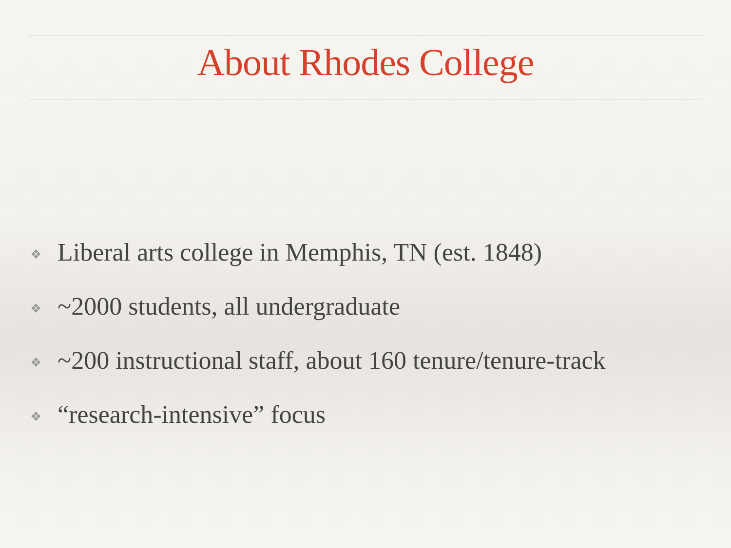About Rhodes College
❖ Liberal arts college in Memphis, TN (est. 1848)
❖ ~2000 students, all undergraduate
❖ ~200 instructional staff, about 160 tenure/tenure-track
❖ “research-intensive” focus